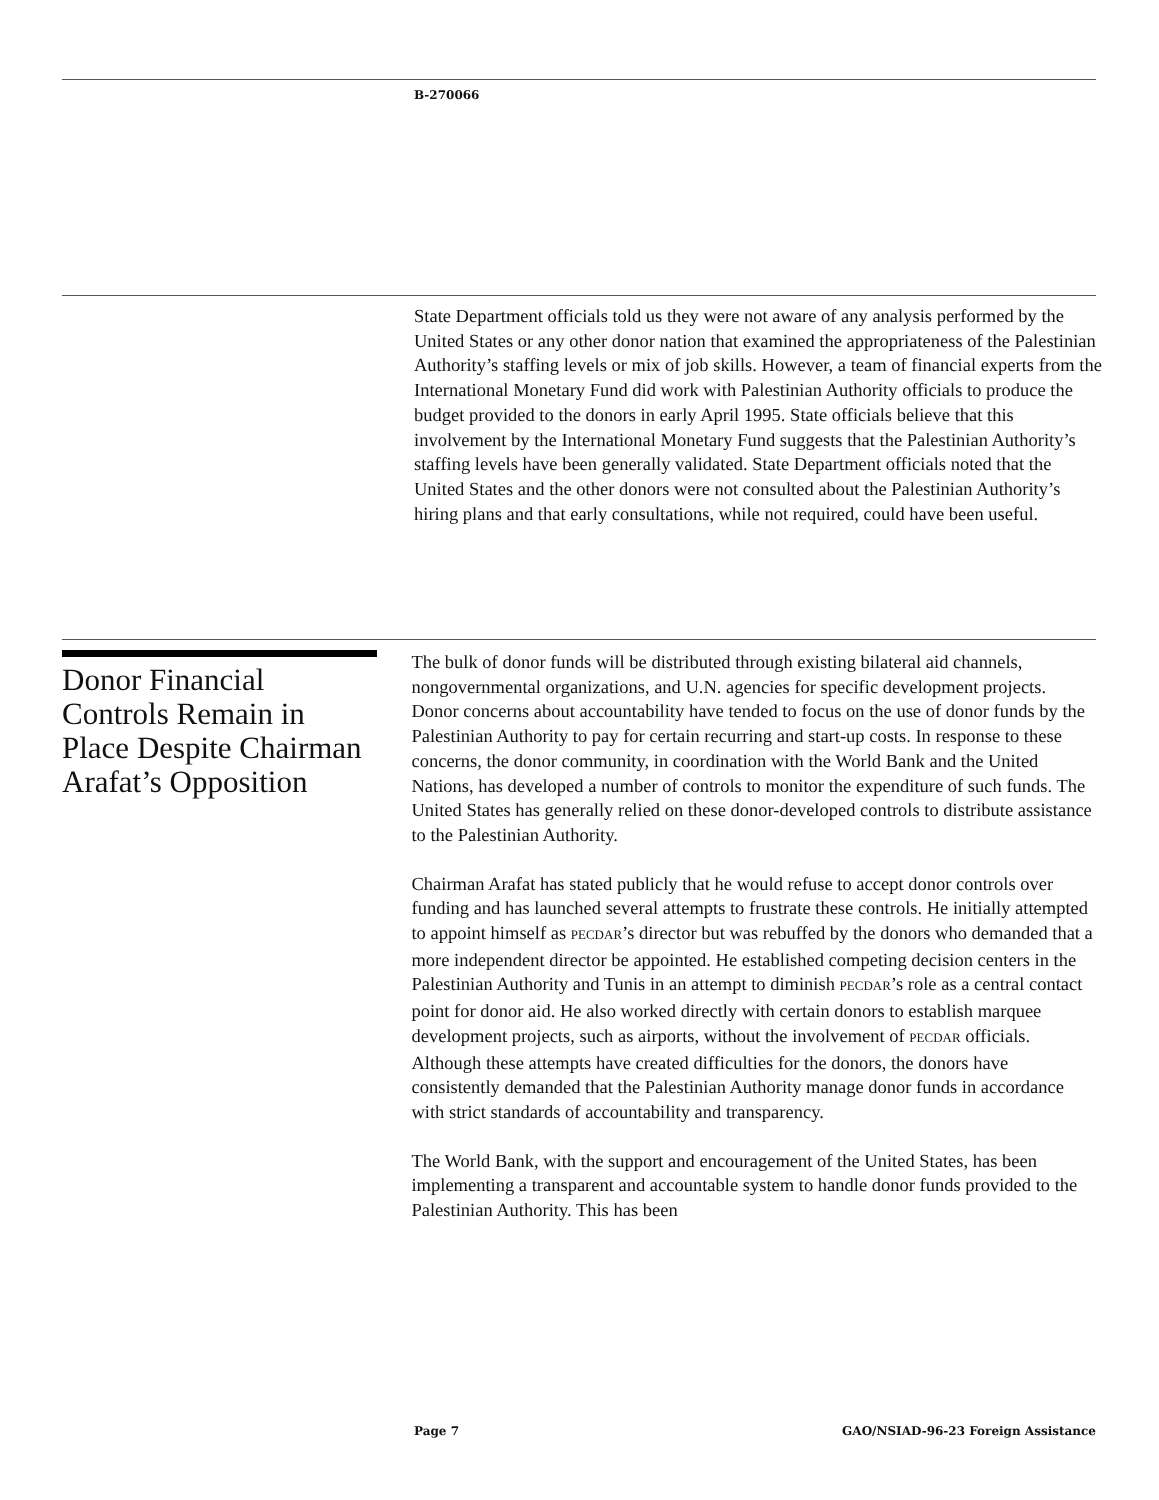B-270066
State Department officials told us they were not aware of any analysis performed by the United States or any other donor nation that examined the appropriateness of the Palestinian Authority’s staffing levels or mix of job skills. However, a team of financial experts from the International Monetary Fund did work with Palestinian Authority officials to produce the budget provided to the donors in early April 1995. State officials believe that this involvement by the International Monetary Fund suggests that the Palestinian Authority’s staffing levels have been generally validated. State Department officials noted that the United States and the other donors were not consulted about the Palestinian Authority’s hiring plans and that early consultations, while not required, could have been useful.
Donor Financial Controls Remain in Place Despite Chairman Arafat’s Opposition
The bulk of donor funds will be distributed through existing bilateral aid channels, nongovernmental organizations, and U.N. agencies for specific development projects. Donor concerns about accountability have tended to focus on the use of donor funds by the Palestinian Authority to pay for certain recurring and start-up costs. In response to these concerns, the donor community, in coordination with the World Bank and the United Nations, has developed a number of controls to monitor the expenditure of such funds. The United States has generally relied on these donor-developed controls to distribute assistance to the Palestinian Authority.
Chairman Arafat has stated publicly that he would refuse to accept donor controls over funding and has launched several attempts to frustrate these controls. He initially attempted to appoint himself as PECDAR’s director but was rebuffed by the donors who demanded that a more independent director be appointed. He established competing decision centers in the Palestinian Authority and Tunis in an attempt to diminish PECDAR’s role as a central contact point for donor aid. He also worked directly with certain donors to establish marquee development projects, such as airports, without the involvement of PECDAR officials. Although these attempts have created difficulties for the donors, the donors have consistently demanded that the Palestinian Authority manage donor funds in accordance with strict standards of accountability and transparency.
The World Bank, with the support and encouragement of the United States, has been implementing a transparent and accountable system to handle donor funds provided to the Palestinian Authority. This has been
Page 7 GAO/NSIAD-96-23 Foreign Assistance